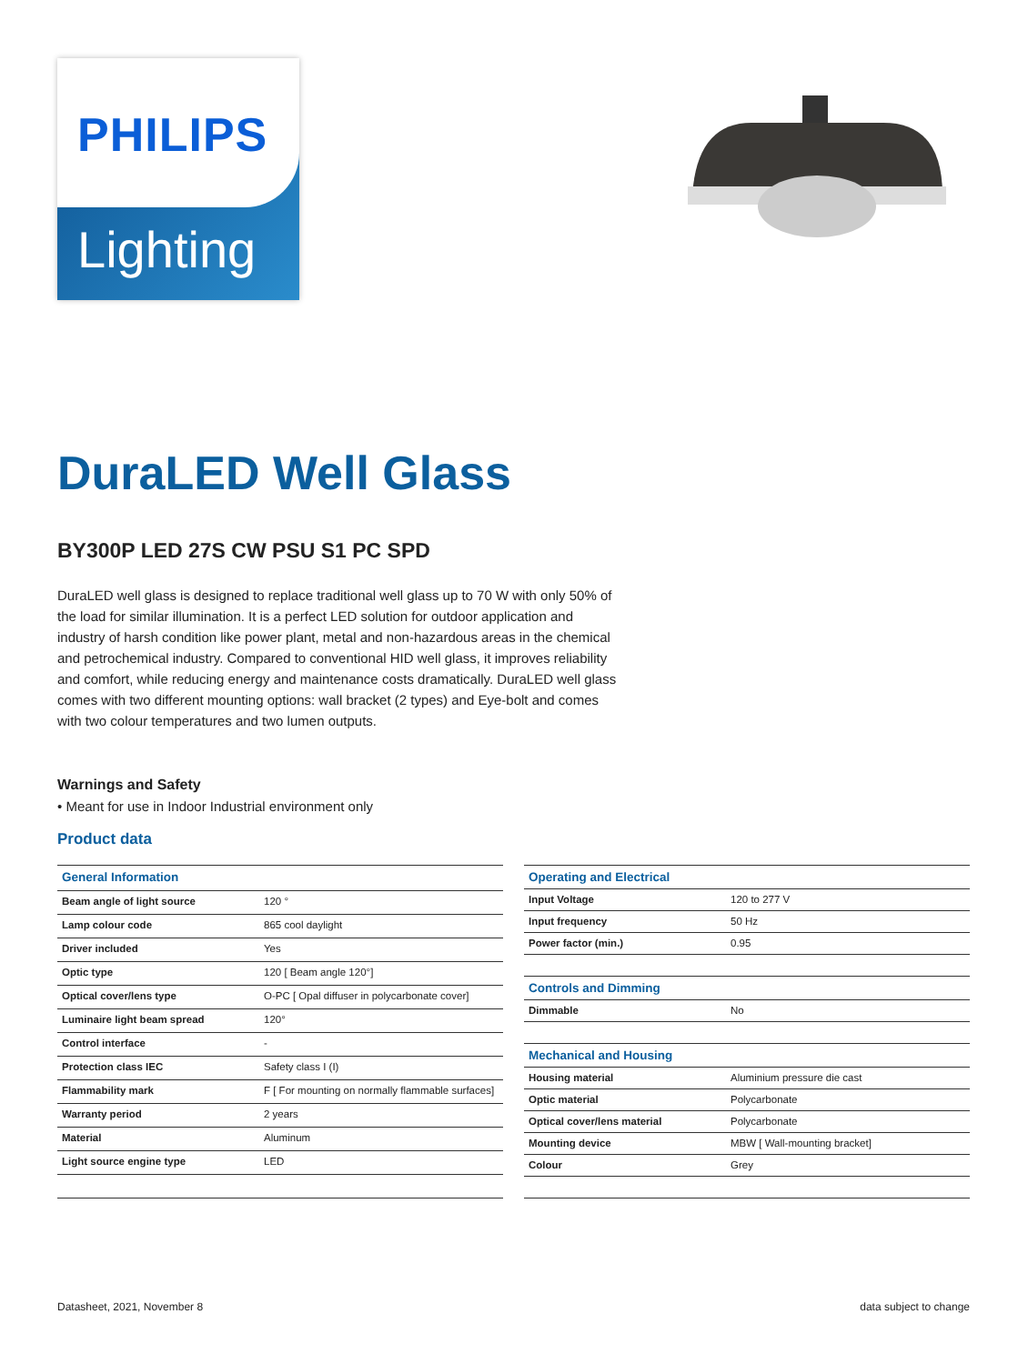PHILIPS
Lighting
DuraLED Well Glass
BY300P LED 27S CW PSU S1 PC SPD
DuraLED well glass is designed to replace traditional well glass up to 70 W with only 50% of the load for similar illumination. It is a perfect LED solution for outdoor application and industry of harsh condition like power plant, metal and non-hazardous areas in the chemical and petrochemical industry. Compared to conventional HID well glass, it improves reliability and comfort, while reducing energy and maintenance costs dramatically. DuraLED well glass comes with two different mounting options: wall bracket (2 types) and Eye-bolt and comes with two colour temperatures and two lumen outputs.
Warnings and Safety
• Meant for use in Indoor Industrial environment only
Product data
| General Information | |
| Beam angle of light source | 120 ° |
| Lamp colour code | 865 cool daylight |
| Driver included | Yes |
| Optic type | 120 [ Beam angle 120°] |
| Optical cover/lens type | O-PC [ Opal diffuser in polycarbonate cover] |
| Luminaire light beam spread | 120° |
| Control interface | - |
| Protection class IEC | Safety class I (I) |
| Flammability mark | F [ For mounting on normally flammable surfaces] |
| Warranty period | 2 years |
| Material | Aluminum |
| Light source engine type | LED |
| Operating and Electrical | |
| Input Voltage | 120 to 277 V |
| Input frequency | 50 Hz |
| Power factor (min.) | 0.95 |
| Controls and Dimming | |
| Dimmable | No |
| Mechanical and Housing | |
| Housing material | Aluminium pressure die cast |
| Optic material | Polycarbonate |
| Optical cover/lens material | Polycarbonate |
| Mounting device | MBW [ Wall-mounting bracket] |
| Colour | Grey |
Datasheet, 2021, November 8 data subject to change